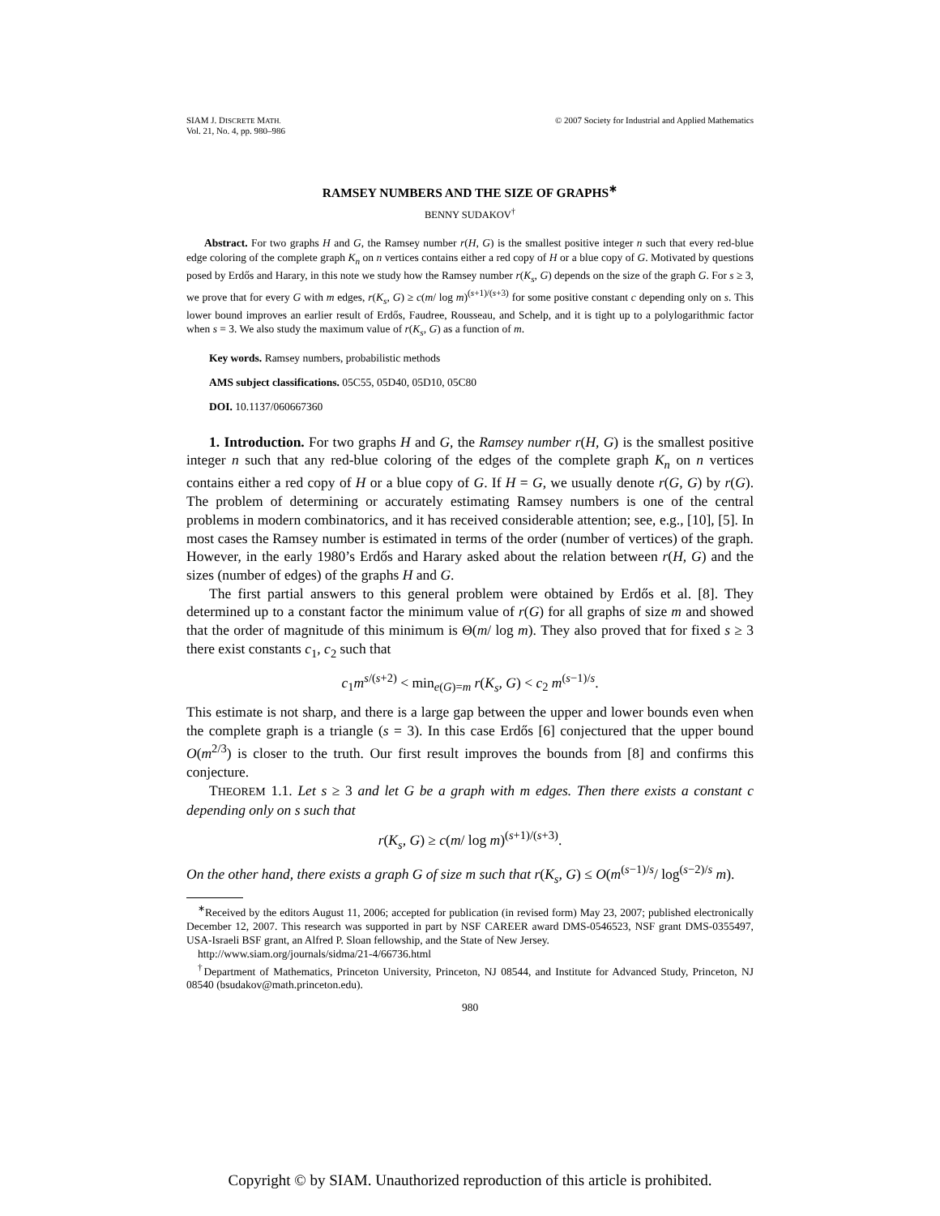SIAM J. DISCRETE MATH.
Vol. 21, No. 4, pp. 980–986
© 2007 Society for Industrial and Applied Mathematics
RAMSEY NUMBERS AND THE SIZE OF GRAPHS<sup>∗</sup>
BENNY SUDAKOV<sup>†</sup>
Abstract. For two graphs H and G, the Ramsey number r(H, G) is the smallest positive integer n such that every red-blue edge coloring of the complete graph K<sub>n</sub> on n vertices contains either a red copy of H or a blue copy of G. Motivated by questions posed by Erdős and Harary, in this note we study how the Ramsey number r(K<sub>s</sub>, G) depends on the size of the graph G. For s ≥ 3, we prove that for every G with m edges, r(K<sub>s</sub>, G) ≥ c(m/ log m)<sup>(s+1)/(s+3)</sup> for some positive constant c depending only on s. This lower bound improves an earlier result of Erdős, Faudree, Rousseau, and Schelp, and it is tight up to a polylogarithmic factor when s = 3. We also study the maximum value of r(K<sub>s</sub>, G) as a function of m.
Key words. Ramsey numbers, probabilistic methods
AMS subject classifications. 05C55, 05D40, 05D10, 05C80
DOI. 10.1137/060667360
1. Introduction. For two graphs H and G, the Ramsey number r(H, G) is the smallest positive integer n such that any red-blue coloring of the edges of the complete graph K<sub>n</sub> on n vertices contains either a red copy of H or a blue copy of G. If H = G, we usually denote r(G, G) by r(G). The problem of determining or accurately estimating Ramsey numbers is one of the central problems in modern combinatorics, and it has received considerable attention; see, e.g., [10], [5]. In most cases the Ramsey number is estimated in terms of the order (number of vertices) of the graph. However, in the early 1980’s Erdős and Harary asked about the relation between r(H, G) and the sizes (number of edges) of the graphs H and G.
The first partial answers to this general problem were obtained by Erdős et al. [8]. They determined up to a constant factor the minimum value of r(G) for all graphs of size m and showed that the order of magnitude of this minimum is Θ(m/ log m). They also proved that for fixed s ≥ 3 there exist constants c<sub>1</sub>, c<sub>2</sub> such that
c<sub>1</sub>m<sup>s/(s+2)</sup> < min<sub>e(G)=m</sub> r(K<sub>s</sub>, G) < c<sub>2</sub> m<sup>(s−1)/s</sup>.
This estimate is not sharp, and there is a large gap between the upper and lower bounds even when the complete graph is a triangle (s = 3). In this case Erdős [6] conjectured that the upper bound O(m<sup>2/3</sup>) is closer to the truth. Our first result improves the bounds from [8] and confirms this conjecture.
THEOREM 1.1. Let s ≥ 3 and let G be a graph with m edges. Then there exists a constant c depending only on s such that
r(K<sub>s</sub>, G) ≥ c(m/ log m)<sup>(s+1)/(s+3)</sup>.
On the other hand, there exists a graph G of size m such that r(K<sub>s</sub>, G) ≤ O(m<sup>(s−1)/s</sup>/ log<sup>(s−2)/s</sup> m).
<sup>∗</sup>Received by the editors August 11, 2006; accepted for publication (in revised form) May 23, 2007; published electronically December 12, 2007. This research was supported in part by NSF CAREER award DMS-0546523, NSF grant DMS-0355497, USA-Israeli BSF grant, an Alfred P. Sloan fellowship, and the State of New Jersey.
http://www.siam.org/journals/sidma/21-4/66736.html
<sup>†</sup> Department of Mathematics, Princeton University, Princeton, NJ 08544, and Institute for Advanced Study, Princeton, NJ 08540 (bsudakov@math.princeton.edu).
980
Copyright © by SIAM. Unauthorized reproduction of this article is prohibited.